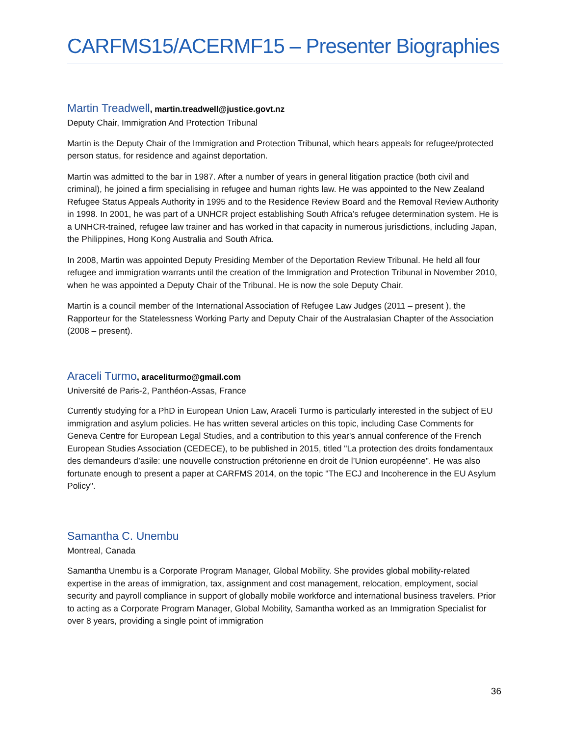CARFMS15/ACERMF15 – Presenter Biographies
Martin Treadwell, martin.treadwell@justice.govt.nz
Deputy Chair, Immigration And Protection Tribunal
Martin is the Deputy Chair of the Immigration and Protection Tribunal, which hears appeals for refugee/protected person status, for residence and against deportation.
Martin was admitted to the bar in 1987. After a number of years in general litigation practice (both civil and criminal), he joined a firm specialising in refugee and human rights law. He was appointed to the New Zealand Refugee Status Appeals Authority in 1995 and to the Residence Review Board and the Removal Review Authority in 1998. In 2001, he was part of a UNHCR project establishing South Africa’s refugee determination system. He is a UNHCR-trained, refugee law trainer and has worked in that capacity in numerous jurisdictions, including Japan, the Philippines, Hong Kong Australia and South Africa.
In 2008, Martin was appointed Deputy Presiding Member of the Deportation Review Tribunal. He held all four refugee and immigration warrants until the creation of the Immigration and Protection Tribunal in November 2010, when he was appointed a Deputy Chair of the Tribunal. He is now the sole Deputy Chair.
Martin is a council member of the International Association of Refugee Law Judges (2011 – present ), the Rapporteur for the Statelessness Working Party and Deputy Chair of the Australasian Chapter of the Association (2008 – present).
Araceli Turmo, araceliturmo@gmail.com
Université de Paris-2, Panthéon-Assas, France
Currently studying for a PhD in European Union Law, Araceli Turmo is particularly interested in the subject of EU immigration and asylum policies. He has written several articles on this topic, including Case Comments for Geneva Centre for European Legal Studies, and a contribution to this year's annual conference of the French European Studies Association (CEDECE), to be published in 2015, titled "La protection des droits fondamentaux des demandeurs d’asile: une nouvelle construction prétorienne en droit de l’Union européenne". He was also fortunate enough to present a paper at CARFMS 2014, on the topic "The ECJ and Incoherence in the EU Asylum Policy".
Samantha C. Unembu
Montreal, Canada
Samantha Unembu is a Corporate Program Manager, Global Mobility. She provides global mobility-related expertise in the areas of immigration, tax, assignment and cost management, relocation, employment, social security and payroll compliance in support of globally mobile workforce and international business travelers. Prior to acting as a Corporate Program Manager, Global Mobility, Samantha worked as an Immigration Specialist for over 8 years, providing a single point of immigration
36